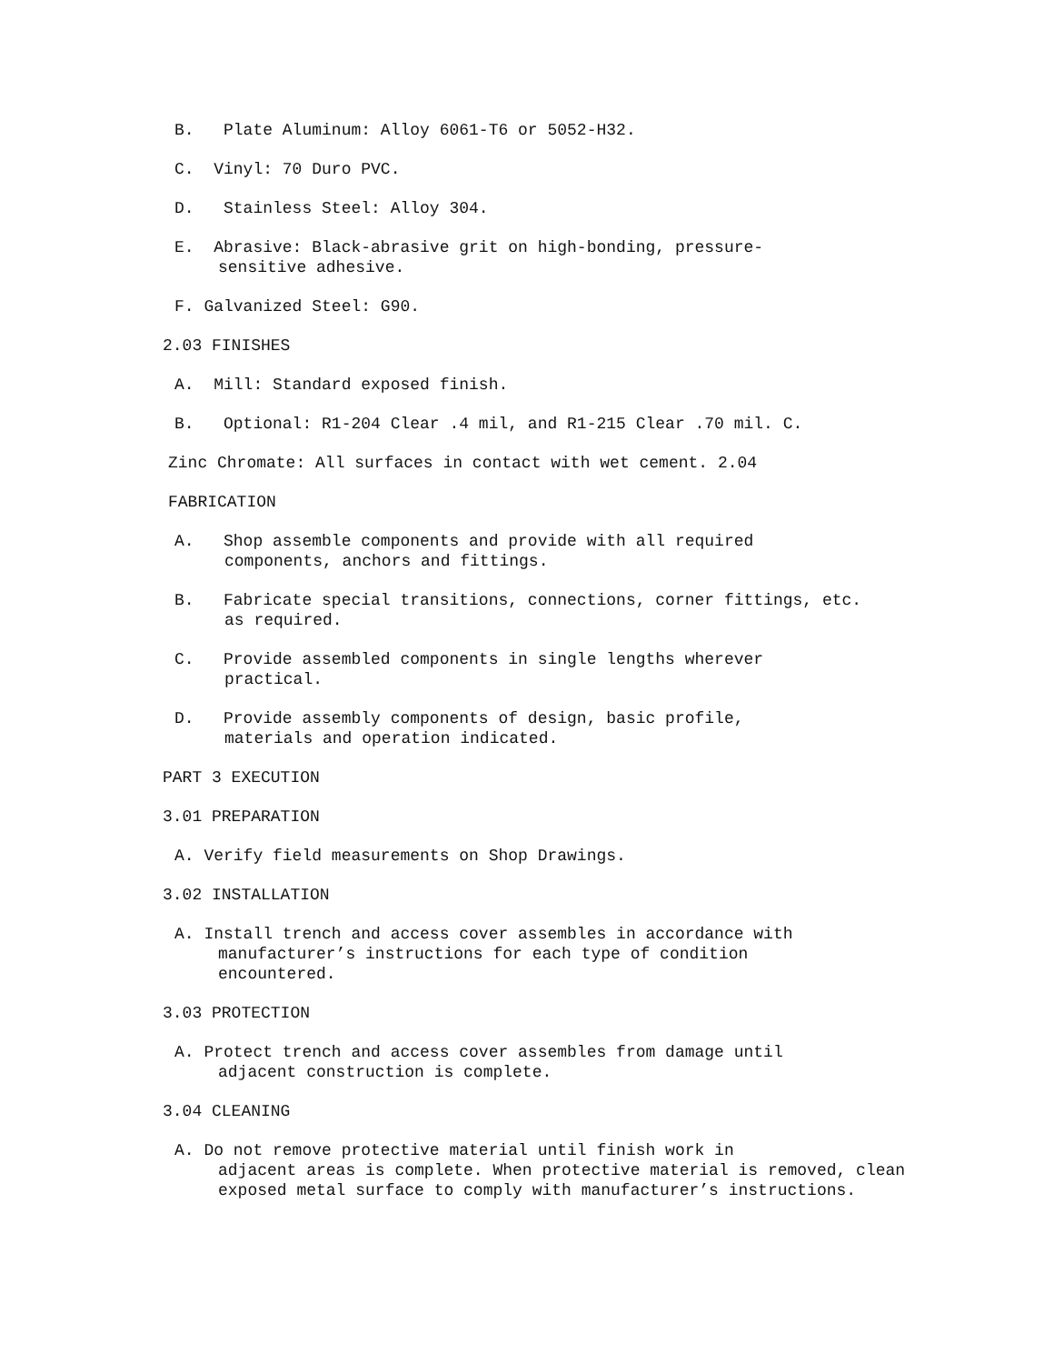B. Plate Aluminum: Alloy 6061-T6 or 5052-H32.
C. Vinyl: 70 Duro PVC.
D. Stainless Steel: Alloy 304.
E. Abrasive: Black-abrasive grit on high-bonding, pressure-
sensitive adhesive.
F. Galvanized Steel: G90.
2.03 FINISHES
A. Mill: Standard exposed finish.
B. Optional: R1-204 Clear .4 mil, and R1-215 Clear .70 mil. C.
Zinc Chromate: All surfaces in contact with wet cement. 2.04
FABRICATION
A. Shop assemble components and provide with all required
components, anchors and fittings.
B. Fabricate special transitions, connections, corner fittings, etc.
as required.
C. Provide assembled components in single lengths wherever
practical.
D. Provide assembly components of design, basic profile,
materials and operation indicated.
PART 3 EXECUTION
3.01 PREPARATION
A. Verify field measurements on Shop Drawings.
3.02 INSTALLATION
A. Install trench and access cover assembles in accordance with
manufacturer’s instructions for each type of condition
encountered.
3.03 PROTECTION
A. Protect trench and access cover assembles from damage until
adjacent construction is complete.
3.04 CLEANING
A. Do not remove protective material until finish work in
adjacent areas is complete. When protective material is removed, clean
exposed metal surface to comply with manufacturer’s instructions.